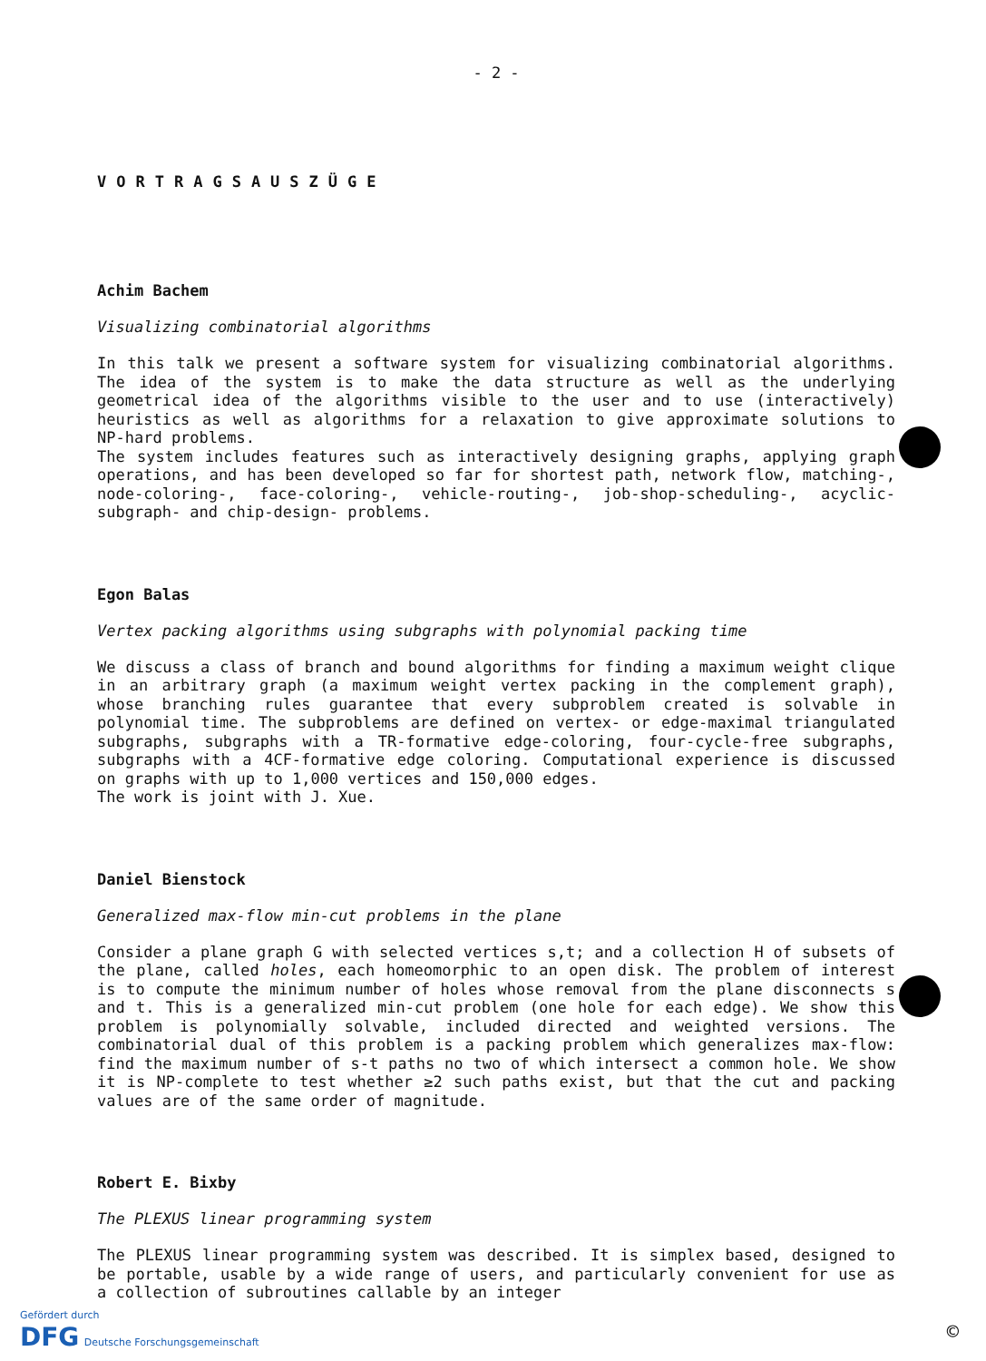- 2 -
VORTRAGSAUSZÜGE
Achim Bachem
Visualizing combinatorial algorithms
In this talk we present a software system for visualizing combinatorial algorithms. The idea of the system is to make the data structure as well as the underlying geometrical idea of the algorithms visible to the user and to use (interactively) heuristics as well as algorithms for a relaxation to give approximate solutions to NP-hard problems.
The system includes features such as interactively designing graphs, applying graph operations, and has been developed so far for shortest path, network flow, matching-, node-coloring-, face-coloring-, vehicle-routing-, job-shop-scheduling-, acyclic-subgraph- and chip-design- problems.
Egon Balas
Vertex packing algorithms using subgraphs with polynomial packing time
We discuss a class of branch and bound algorithms for finding a maximum weight clique in an arbitrary graph (a maximum weight vertex packing in the complement graph), whose branching rules guarantee that every subproblem created is solvable in polynomial time. The subproblems are defined on vertex- or edge-maximal triangulated subgraphs, subgraphs with a TR-formative edge-coloring, four-cycle-free subgraphs, subgraphs with a 4CF-formative edge coloring. Computational experience is discussed on graphs with up to 1,000 vertices and 150,000 edges.
The work is joint with J. Xue.
Daniel Bienstock
Generalized max-flow min-cut problems in the plane
Consider a plane graph G with selected vertices s,t; and a collection H of subsets of the plane, called holes, each homeomorphic to an open disk. The problem of interest is to compute the minimum number of holes whose removal from the plane disconnects s and t. This is a generalized min-cut problem (one hole for each edge). We show this problem is polynomially solvable, included directed and weighted versions. The combinatorial dual of this problem is a packing problem which generalizes max-flow: find the maximum number of s-t paths no two of which intersect a common hole. We show it is NP-complete to test whether ≥2 such paths exist, but that the cut and packing values are of the same order of magnitude.
Robert E. Bixby
The PLEXUS linear programming system
The PLEXUS linear programming system was described. It is simplex based, designed to be portable, usable by a wide range of users, and particularly convenient for use as a collection of subroutines callable by an integer
Gefördert durch
DFG Deutsche Forschungsgemeinschaft
©